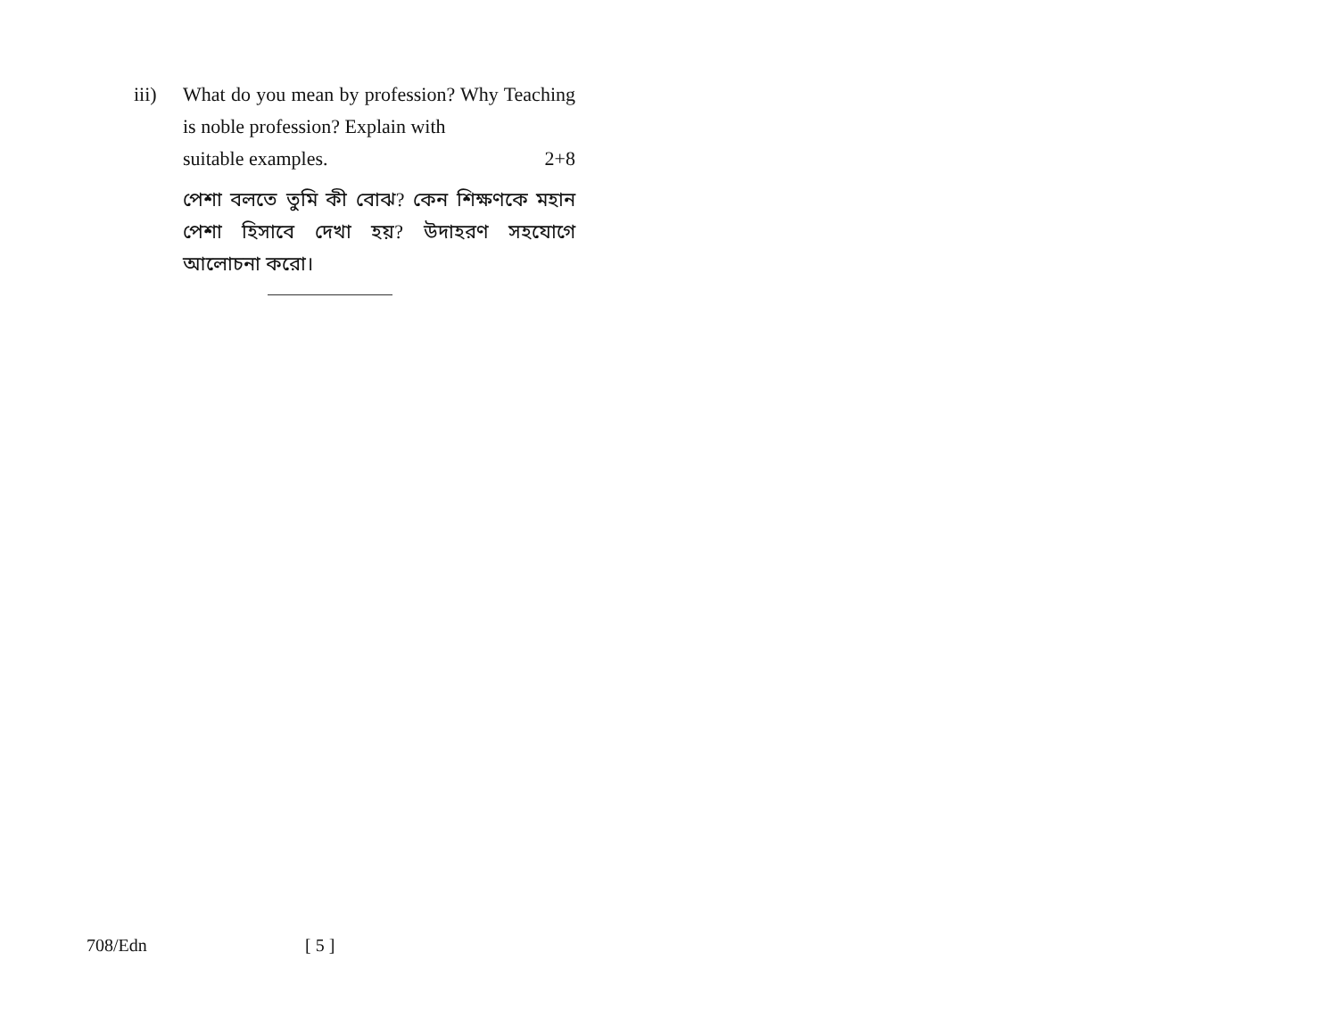iii) What do you mean by profession? Why Teaching is noble profession? Explain with
suitable examples. 2+8
পেশা বলতে তুমি কী বোঝ? কেন শিক্ষণকে মহান পেশা হিসাবে দেখা হয়? উদাহরণ সহযোগে আলোচনা করো।
708/Edn [ 5 ]